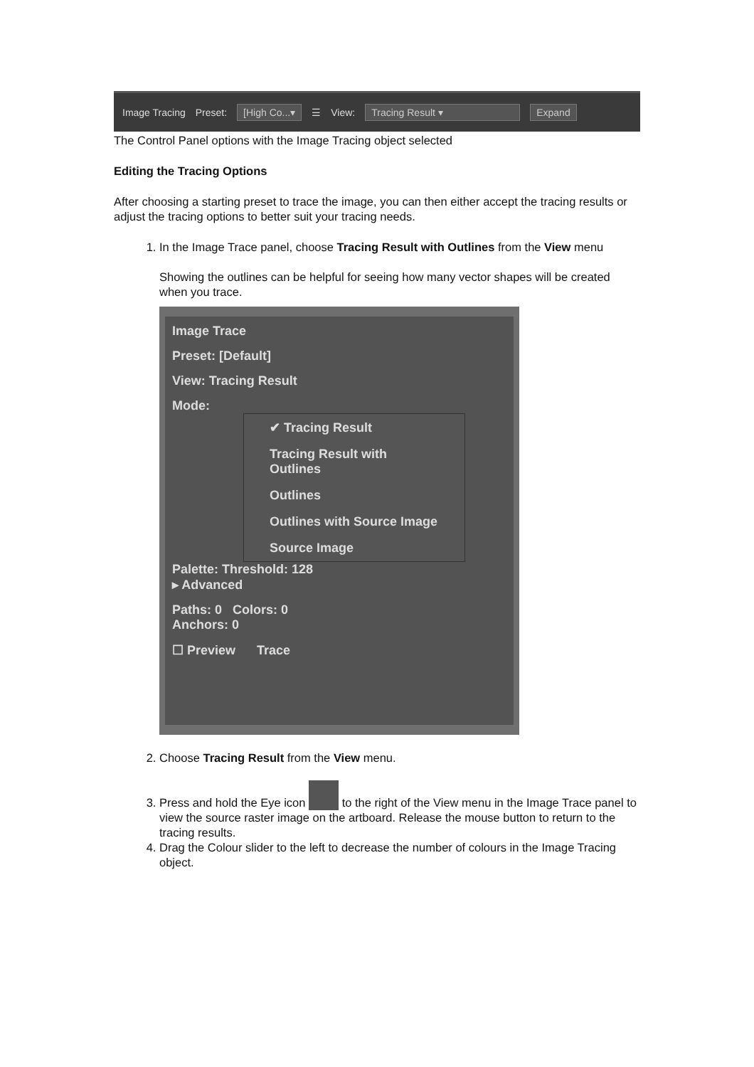Image Tracing Preset: [High Co...▾ ☰ View: Tracing Result ▾ Expand
The Control Panel options with the Image Tracing object selected
Editing the Tracing Options
After choosing a starting preset to trace the image, you can then either accept the tracing results or adjust the tracing options to better suit your tracing needs.
1. In the Image Trace panel, choose Tracing Result with Outlines from the View menu
Showing the outlines can be helpful for seeing how many vector shapes will be created when you trace.
Image Trace
Preset: [Default]
View: Tracing Result
Mode:
✔ Tracing Result
Tracing Result with Outlines
Outlines
Outlines with Source Image
Source Image
Palette: Threshold: 128
▸ Advanced
Paths: 0 Colors: 0
Anchors: 0
☐ Preview Trace
2. Choose Tracing Result from the View menu.
3. Press and hold the Eye icon to the right of the View menu in the Image Trace panel to view the source raster image on the artboard. Release the mouse button to return to the tracing results.
4. Drag the Colour slider to the left to decrease the number of colours in the Image Tracing object.